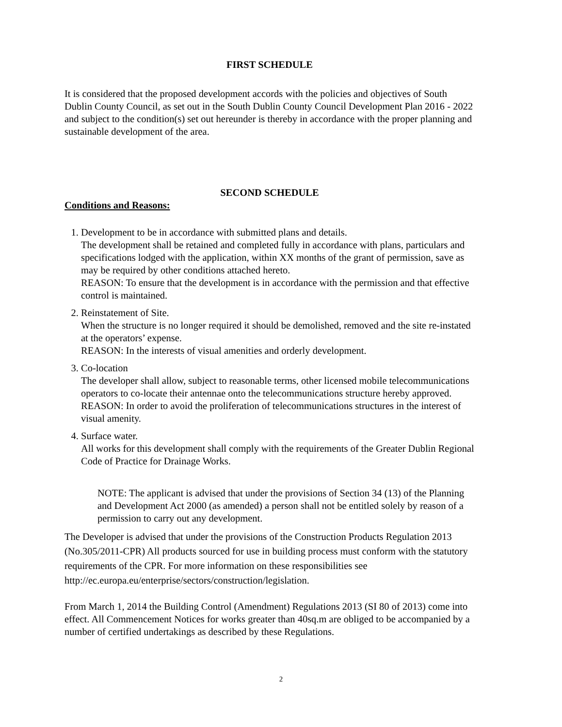FIRST SCHEDULE
It is considered that the proposed development accords with the policies and objectives of South Dublin County Council, as set out in the South Dublin County Council Development Plan 2016 - 2022 and subject to the condition(s) set out hereunder is thereby in accordance with the proper planning and sustainable development of the area.
SECOND SCHEDULE
Conditions and Reasons:
1. Development to be in accordance with submitted plans and details.
The development shall be retained and completed fully in accordance with plans, particulars and specifications lodged with the application, within XX months of the grant of permission, save as may be required by other conditions attached hereto.
REASON: To ensure that the development is in accordance with the permission and that effective control is maintained.
2. Reinstatement of Site.
When the structure is no longer required it should be demolished, removed and the site re-instated at the operators’ expense.
REASON: In the interests of visual amenities and orderly development.
3. Co-location
The developer shall allow, subject to reasonable terms, other licensed mobile telecommunications operators to co-locate their antennae onto the telecommunications structure hereby approved.
REASON: In order to avoid the proliferation of telecommunications structures in the interest of visual amenity.
4. Surface water.
All works for this development shall comply with the requirements of the Greater Dublin Regional Code of Practice for Drainage Works.
NOTE: The applicant is advised that under the provisions of Section 34 (13) of the Planning and Development Act 2000 (as amended) a person shall not be entitled solely by reason of a permission to carry out any development.
The Developer is advised that under the provisions of the Construction Products Regulation 2013 (No.305/2011-CPR) All products sourced for use in building process must conform with the statutory requirements of the CPR. For more information on these responsibilities see http://ec.europa.eu/enterprise/sectors/construction/legislation.
From March 1, 2014 the Building Control (Amendment) Regulations 2013 (SI 80 of 2013) come into effect. All Commencement Notices for works greater than 40sq.m are obliged to be accompanied by a number of certified undertakings as described by these Regulations.
2